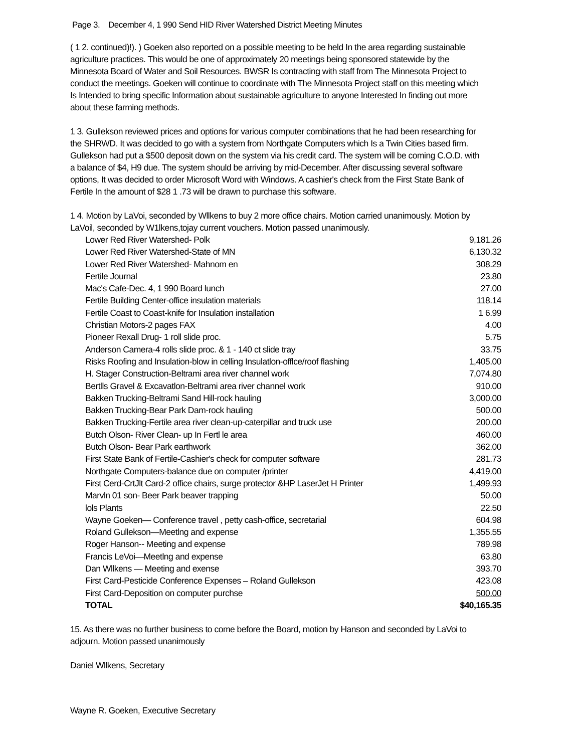Page 3. December 4, 1 990 Send HID River Watershed District Meeting Minutes
( 1 2. continued)!). ) Goeken also reported on a possible meeting to be held In the area regarding sustainable agriculture practices. This would be one of approximately 20 meetings being sponsored statewide by the Minnesota Board of Water and Soil Resources. BWSR Is contracting with staff from The Minnesota Project to conduct the meetings. Goeken will continue to coordinate with The Minnesota Project staff on this meeting which Is Intended to bring specific Information about sustainable agriculture to anyone Interested In finding out more about these farming methods.
1 3. Gullekson reviewed prices and options for various computer combinations that he had been researching for the SHRWD. It was decided to go with a system from Northgate Computers which Is a Twin Cities based firm. Gullekson had put a $500 deposit down on the system via his credit card. The system will be coming C.O.D. with a balance of $4, H9 due. The system should be arriving by mid-December. After discussing several software options, It was decided to order Microsoft Word with Windows. A cashier's check from the First State Bank of Fertile In the amount of $28 1 .73 will be drawn to purchase this software.
1 4. Motion by LaVoi, seconded by Wllkens to buy 2 more office chairs. Motion carried unanimously. Motion by LaVoil, seconded by W1lkens,tojay current vouchers. Motion passed unanimously.
| Lower Red River Watershed- Polk | 9,181.26 |
| Lower Red River Watershed-State of MN | 6,130.32 |
| Lower Red River Watershed- Mahnom en | 308.29 |
| Fertile Journal | 23.80 |
| Mac's Cafe-Dec. 4, 1 990 Board lunch | 27.00 |
| Fertile Building Center-office insulation materials | 118.14 |
| Fertile Coast to Coast-knife for Insulation installation | 1 6.99 |
| Christian Motors-2 pages FAX | 4.00 |
| Pioneer Rexall Drug- 1 roll slide proc. | 5.75 |
| Anderson Camera-4 rolls slide proc. & 1 - 140 ct slide tray | 33.75 |
| Risks Roofing and Insulation-blow in celling Insulatlon-offlce/roof flashing | 1,405.00 |
| H. Stager Construction-Beltrami area river channel work | 7,074.80 |
| Bertlls Gravel & Excavatlon-Beltrami area river channel work | 910.00 |
| Bakken Trucking-Beltrami Sand Hill-rock hauling | 3,000.00 |
| Bakken Trucking-Bear Park Dam-rock hauling | 500.00 |
| Bakken Trucking-Fertile area river clean-up-caterpillar and truck use | 200.00 |
| Butch Olson- River Clean- up In Fertl le area | 460.00 |
| Butch Olson- Bear Park earthwork | 362.00 |
| First State Bank of Fertile-Cashier's check for computer software | 281.73 |
| Northgate Computers-balance due on computer /printer | 4,419.00 |
| First Cerd-CrtJlt Card-2 office chairs, surge protector &HP LaserJet H Printer | 1,499.93 |
| Marvln 01 son- Beer Park beaver trapping | 50.00 |
| lols Plants | 22.50 |
| Wayne Goeken— Conference travel , petty cash-office, secretarial | 604.98 |
| Roland Gullekson—Meetlng and expense | 1,355.55 |
| Roger Hanson-- Meeting and expense | 789.98 |
| Francis LeVoi—Meetlng and expense | 63.80 |
| Dan Wllkens — Meeting and exense | 393.70 |
| First Card-Pesticide Conference Expenses – Roland Gullekson | 423.08 |
| First Card-Deposition on computer purchse | 500.00 |
| TOTAL | $40,165.35 |
15. As there was no further business to come before the Board, motion by Hanson and seconded by LaVoi to adjourn. Motion passed unanimously
Daniel Wllkens, Secretary
Wayne R. Goeken, Executive Secretary